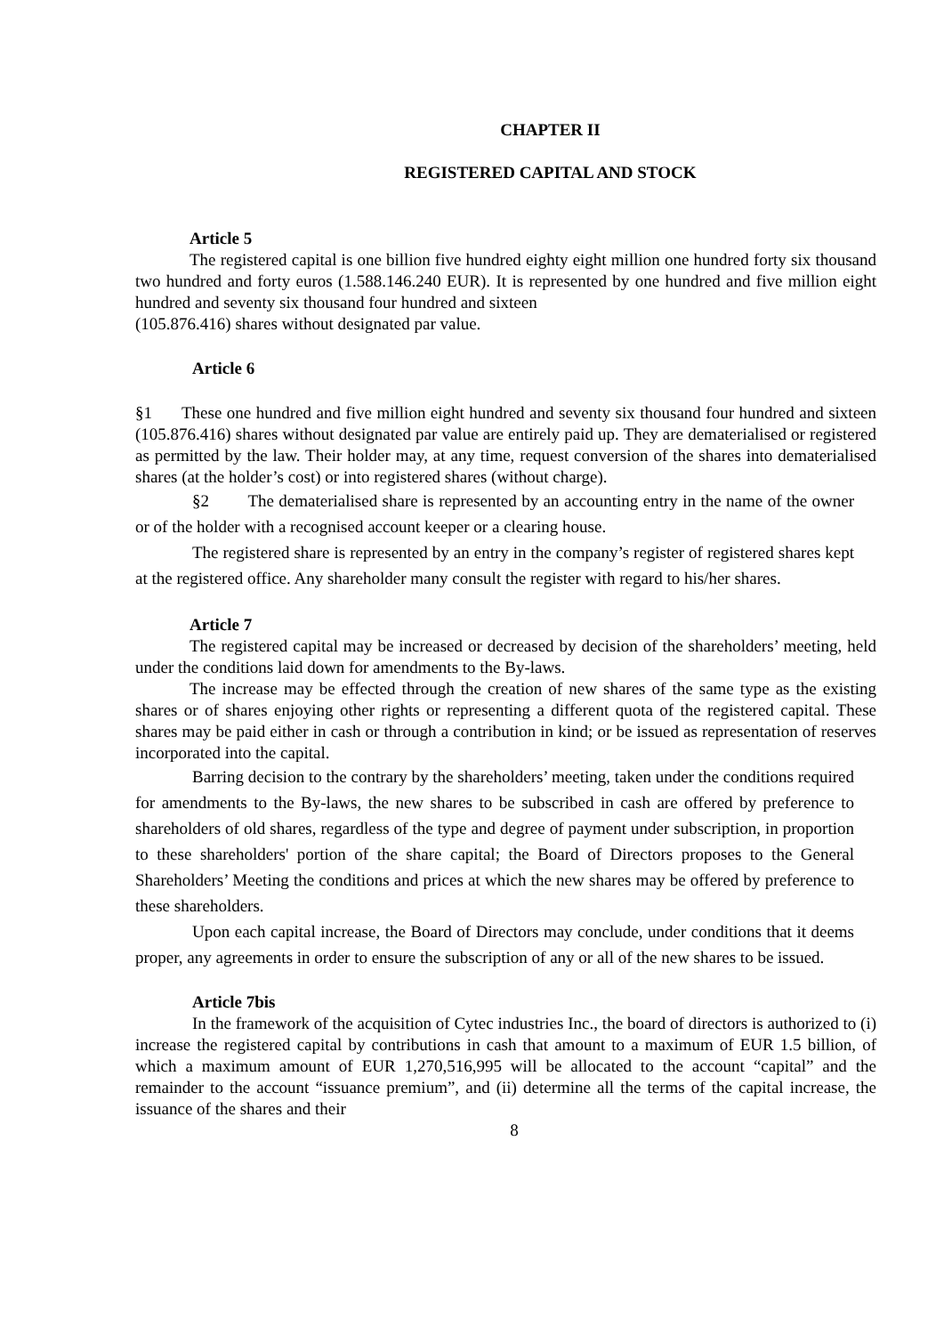CHAPTER II
REGISTERED CAPITAL AND STOCK
Article 5
The registered capital is one billion five hundred eighty eight million one hundred forty six thousand two hundred and forty euros (1.588.146.240 EUR). It is represented by one hundred and five million eight hundred and seventy six thousand four hundred and sixteen
(105.876.416) shares without designated par value.
Article 6
§1 These one hundred and five million eight hundred and seventy six thousand four hundred and sixteen (105.876.416) shares without designated par value are entirely paid up. They are dematerialised or registered as permitted by the law. Their holder may, at any time, request conversion of the shares into dematerialised shares (at the holder’s cost) or into registered shares (without charge).
§2 The dematerialised share is represented by an accounting entry in the name of the owner or of the holder with a recognised account keeper or a clearing house.
The registered share is represented by an entry in the company’s register of registered shares kept at the registered office. Any shareholder many consult the register with regard to his/her shares.
Article 7
The registered capital may be increased or decreased by decision of the shareholders’ meeting, held under the conditions laid down for amendments to the By-laws.
The increase may be effected through the creation of new shares of the same type as the existing shares or of shares enjoying other rights or representing a different quota of the registered capital. These shares may be paid either in cash or through a contribution in kind; or be issued as representation of reserves incorporated into the capital.
Barring decision to the contrary by the shareholders’ meeting, taken under the conditions required for amendments to the By-laws, the new shares to be subscribed in cash are offered by preference to shareholders of old shares, regardless of the type and degree of payment under subscription, in proportion to these shareholders' portion of the share capital; the Board of Directors proposes to the General Shareholders’ Meeting the conditions and prices at which the new shares may be offered by preference to these shareholders.
Upon each capital increase, the Board of Directors may conclude, under conditions that it deems proper, any agreements in order to ensure the subscription of any or all of the new shares to be issued.
Article 7bis
In the framework of the acquisition of Cytec industries Inc., the board of directors is authorized to (i) increase the registered capital by contributions in cash that amount to a maximum of EUR 1.5 billion, of which a maximum amount of EUR 1,270,516,995 will be allocated to the account “capital” and the remainder to the account “issuance premium”, and (ii) determine all the terms of the capital increase, the issuance of the shares and their
8